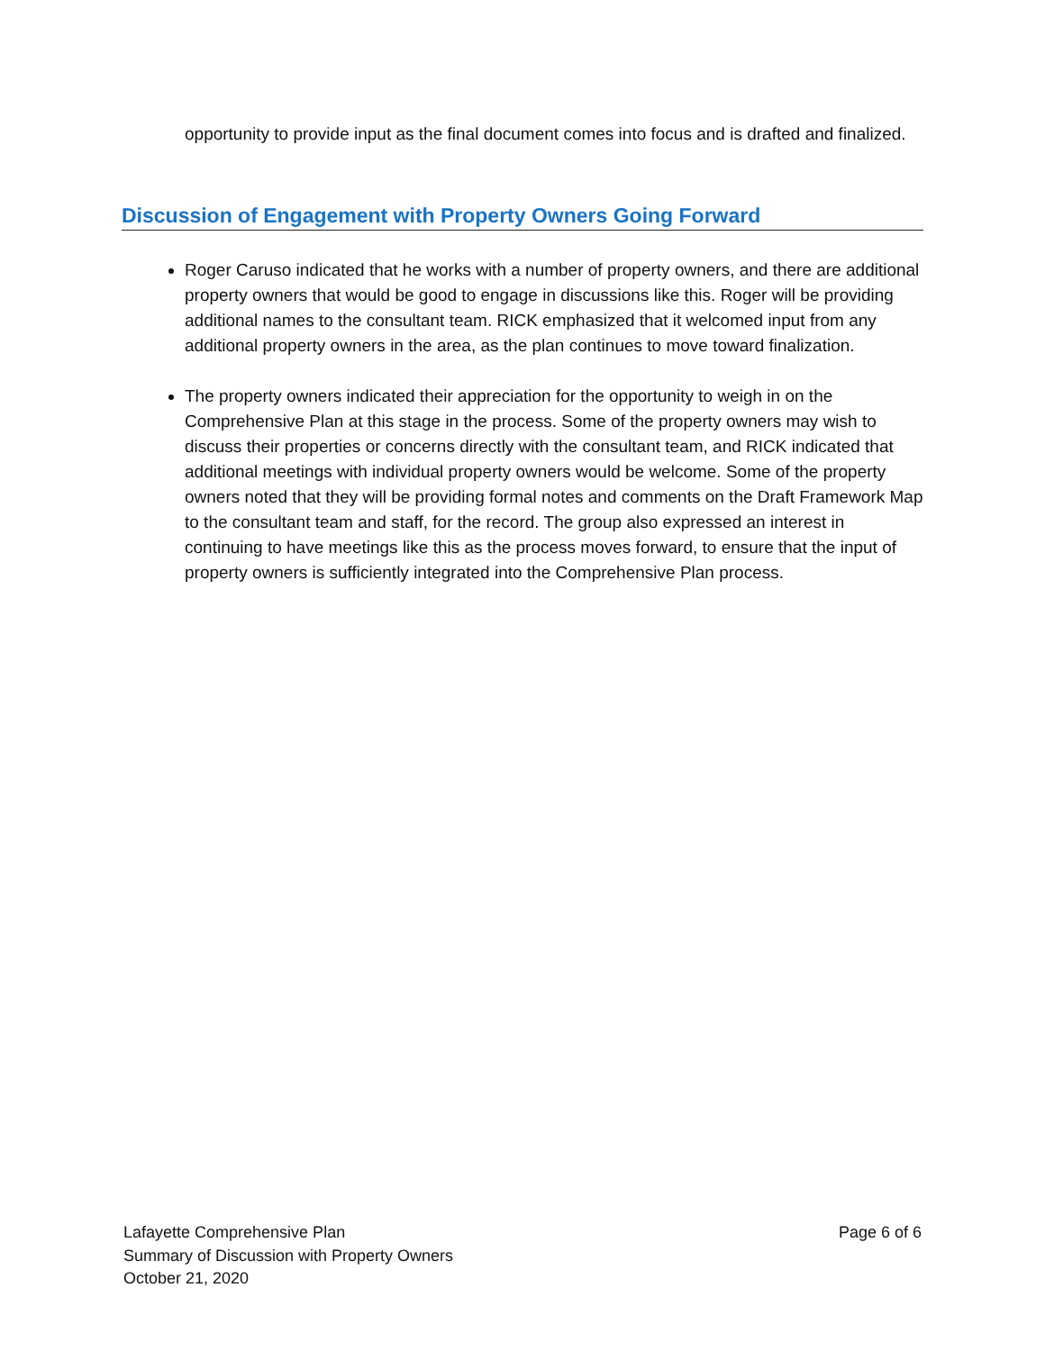opportunity to provide input as the final document comes into focus and is drafted and finalized.
Discussion of Engagement with Property Owners Going Forward
Roger Caruso indicated that he works with a number of property owners, and there are additional property owners that would be good to engage in discussions like this. Roger will be providing additional names to the consultant team. RICK emphasized that it welcomed input from any additional property owners in the area, as the plan continues to move toward finalization.
The property owners indicated their appreciation for the opportunity to weigh in on the Comprehensive Plan at this stage in the process. Some of the property owners may wish to discuss their properties or concerns directly with the consultant team, and RICK indicated that additional meetings with individual property owners would be welcome. Some of the property owners noted that they will be providing formal notes and comments on the Draft Framework Map to the consultant team and staff, for the record. The group also expressed an interest in continuing to have meetings like this as the process moves forward, to ensure that the input of property owners is sufficiently integrated into the Comprehensive Plan process.
Lafayette Comprehensive Plan
Summary of Discussion with Property Owners
October 21, 2020
Page 6 of 6